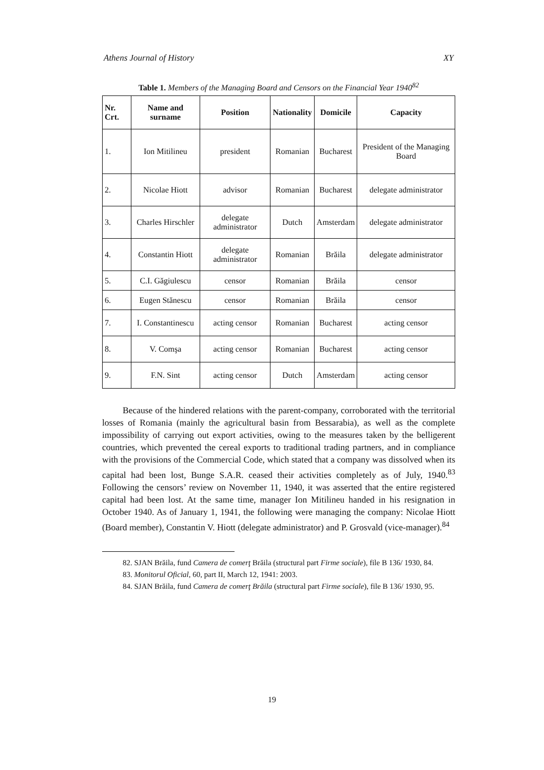Athens Journal of History XY
Table 1. Members of the Managing Board and Censors on the Financial Year 1940<sup>82</sup>
| Nr. Crt. | Name and surname | Position | Nationality | Domicile | Capacity |
| --- | --- | --- | --- | --- | --- |
| 1. | Ion Mitilineu | president | Romanian | Bucharest | President of the Managing Board |
| 2. | Nicolae Hiott | advisor | Romanian | Bucharest | delegate administrator |
| 3. | Charles Hirschler | delegate administrator | Dutch | Amsterdam | delegate administrator |
| 4. | Constantin Hiott | delegate administrator | Romanian | Brăila | delegate administrator |
| 5. | C.I. Găgiulescu | censor | Romanian | Brăila | censor |
| 6. | Eugen Stănescu | censor | Romanian | Brăila | censor |
| 7. | I. Constantinescu | acting censor | Romanian | Bucharest | acting censor |
| 8. | V. Comşa | acting censor | Romanian | Bucharest | acting censor |
| 9. | F.N. Sint | acting censor | Dutch | Amsterdam | acting censor |
Because of the hindered relations with the parent-company, corroborated with the territorial losses of Romania (mainly the agricultural basin from Bessarabia), as well as the complete impossibility of carrying out export activities, owing to the measures taken by the belligerent countries, which prevented the cereal exports to traditional trading partners, and in compliance with the provisions of the Commercial Code, which stated that a company was dissolved when its capital had been lost, Bunge S.A.R. ceased their activities completely as of July, 1940.<sup>83</sup> Following the censors’ review on November 11, 1940, it was asserted that the entire registered capital had been lost. At the same time, manager Ion Mitilineu handed in his resignation in October 1940. As of January 1, 1941, the following were managing the company: Nicolae Hiott (Board member), Constantin V. Hiott (delegate administrator) and P. Grosvald (vice-manager).<sup>84</sup>
82. SJAN Brăila, fund Camera de comerţ Brăila (structural part Firme sociale), file B 136/ 1930, 84.
83. Monitorul Oficial, 60, part II, March 12, 1941: 2003.
84. SJAN Brăila, fund Camera de comerţ Brăila (structural part Firme sociale), file B 136/ 1930, 95.
19